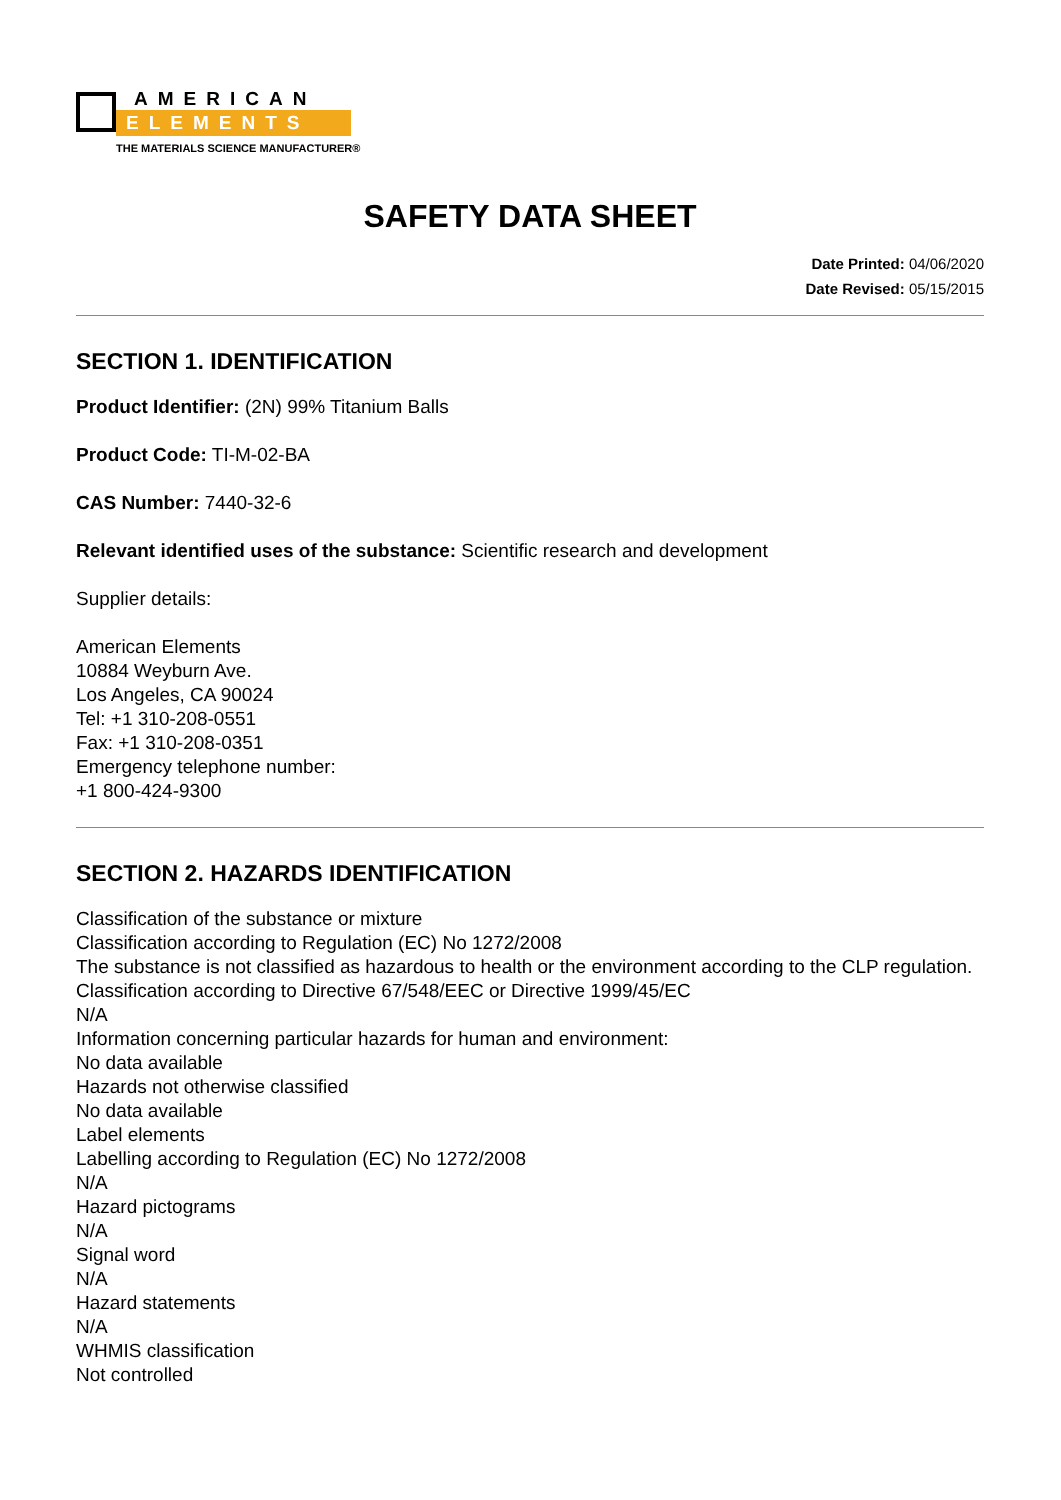AMERICAN
ELEMENTS
THE MATERIALS SCIENCE MANUFACTURER®
SAFETY DATA SHEET
Date Printed: 04/06/2020
Date Revised: 05/15/2015
SECTION 1. IDENTIFICATION
Product Identifier: (2N) 99% Titanium Balls
Product Code: TI-M-02-BA
CAS Number: 7440-32-6
Relevant identified uses of the substance: Scientific research and development
Supplier details:
American Elements
10884 Weyburn Ave.
Los Angeles, CA 90024
Tel: +1 310-208-0551
Fax: +1 310-208-0351
Emergency telephone number:
+1 800-424-9300
SECTION 2. HAZARDS IDENTIFICATION
Classification of the substance or mixture
Classification according to Regulation (EC) No 1272/2008
The substance is not classified as hazardous to health or the environment according to the CLP regulation.
Classification according to Directive 67/548/EEC or Directive 1999/45/EC
N/A
Information concerning particular hazards for human and environment:
No data available
Hazards not otherwise classified
No data available
Label elements
Labelling according to Regulation (EC) No 1272/2008
N/A
Hazard pictograms
N/A
Signal word
N/A
Hazard statements
N/A
WHMIS classification
Not controlled